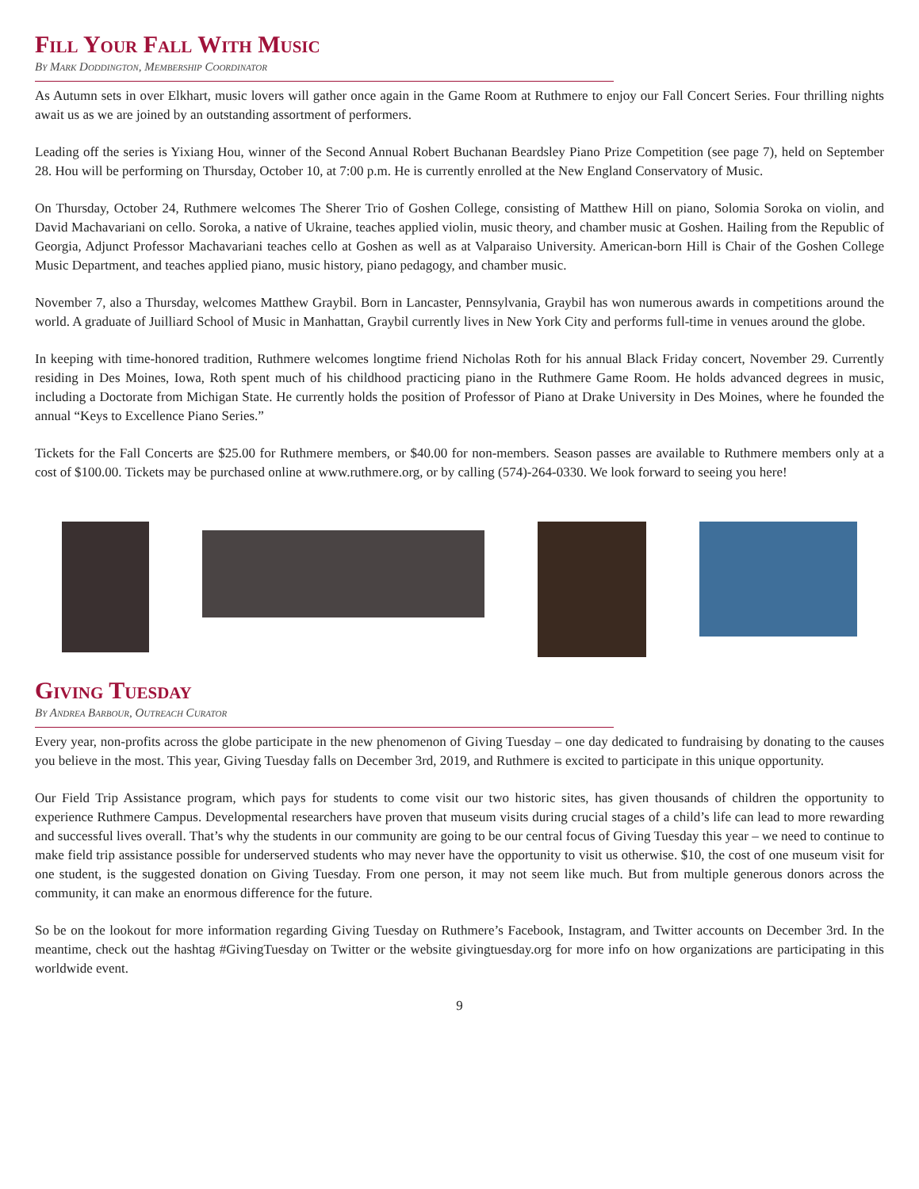Fill Your Fall With Music
By Mark Doddington, Membership Coordinator
As Autumn sets in over Elkhart, music lovers will gather once again in the Game Room at Ruthmere to enjoy our Fall Concert Series. Four thrilling nights await us as we are joined by an outstanding assortment of performers.
Leading off the series is Yixiang Hou, winner of the Second Annual Robert Buchanan Beardsley Piano Prize Competition (see page 7), held on September 28. Hou will be performing on Thursday, October 10, at 7:00 p.m. He is currently enrolled at the New England Conservatory of Music.
On Thursday, October 24, Ruthmere welcomes The Sherer Trio of Goshen College, consisting of Matthew Hill on piano, Solomia Soroka on violin, and David Machavariani on cello. Soroka, a native of Ukraine, teaches applied violin, music theory, and chamber music at Goshen. Hailing from the Republic of Georgia, Adjunct Professor Machavariani teaches cello at Goshen as well as at Valparaiso University. American-born Hill is Chair of the Goshen College Music Department, and teaches applied piano, music history, piano pedagogy, and chamber music.
November 7, also a Thursday, welcomes Matthew Graybil. Born in Lancaster, Pennsylvania, Graybil has won numerous awards in competitions around the world. A graduate of Juilliard School of Music in Manhattan, Graybil currently lives in New York City and performs full-time in venues around the globe.
In keeping with time-honored tradition, Ruthmere welcomes longtime friend Nicholas Roth for his annual Black Friday concert, November 29. Currently residing in Des Moines, Iowa, Roth spent much of his childhood practicing piano in the Ruthmere Game Room. He holds advanced degrees in music, including a Doctorate from Michigan State. He currently holds the position of Professor of Piano at Drake University in Des Moines, where he founded the annual “Keys to Excellence Piano Series.”
Tickets for the Fall Concerts are $25.00 for Ruthmere members, or $40.00 for non-members. Season passes are available to Ruthmere members only at a cost of $100.00. Tickets may be purchased online at www.ruthmere.org, or by calling (574)-264-0330. We look forward to seeing you here!
Giving Tuesday
By Andrea Barbour, Outreach Curator
Every year, non-profits across the globe participate in the new phenomenon of Giving Tuesday – one day dedicated to fundraising by donating to the causes you believe in the most. This year, Giving Tuesday falls on December 3rd, 2019, and Ruthmere is excited to participate in this unique opportunity.
Our Field Trip Assistance program, which pays for students to come visit our two historic sites, has given thousands of children the opportunity to experience Ruthmere Campus. Developmental researchers have proven that museum visits during crucial stages of a child’s life can lead to more rewarding and successful lives overall. That’s why the students in our community are going to be our central focus of Giving Tuesday this year – we need to continue to make field trip assistance possible for underserved students who may never have the opportunity to visit us otherwise. $10, the cost of one museum visit for one student, is the suggested donation on Giving Tuesday. From one person, it may not seem like much. But from multiple generous donors across the community, it can make an enormous difference for the future.
So be on the lookout for more information regarding Giving Tuesday on Ruthmere’s Facebook, Instagram, and Twitter accounts on December 3rd. In the meantime, check out the hashtag #GivingTuesday on Twitter or the website givingtuesday.org for more info on how organizations are participating in this worldwide event.
9